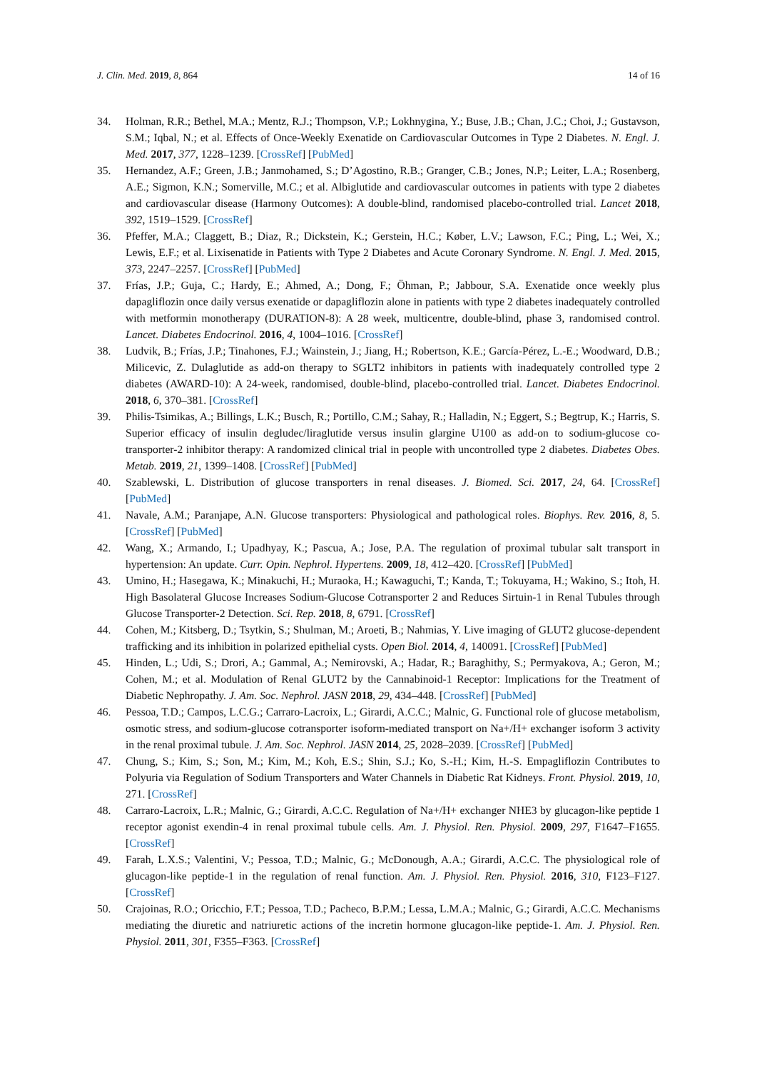J. Clin. Med. 2019, 8, 864 14 of 16
34. Holman, R.R.; Bethel, M.A.; Mentz, R.J.; Thompson, V.P.; Lokhnygina, Y.; Buse, J.B.; Chan, J.C.; Choi, J.; Gustavson, S.M.; Iqbal, N.; et al. Effects of Once-Weekly Exenatide on Cardiovascular Outcomes in Type 2 Diabetes. N. Engl. J. Med. 2017, 377, 1228–1239. [CrossRef] [PubMed]
35. Hernandez, A.F.; Green, J.B.; Janmohamed, S.; D’Agostino, R.B.; Granger, C.B.; Jones, N.P.; Leiter, L.A.; Rosenberg, A.E.; Sigmon, K.N.; Somerville, M.C.; et al. Albiglutide and cardiovascular outcomes in patients with type 2 diabetes and cardiovascular disease (Harmony Outcomes): A double-blind, randomised placebo-controlled trial. Lancet 2018, 392, 1519–1529. [CrossRef]
36. Pfeffer, M.A.; Claggett, B.; Diaz, R.; Dickstein, K.; Gerstein, H.C.; Køber, L.V.; Lawson, F.C.; Ping, L.; Wei, X.; Lewis, E.F.; et al. Lixisenatide in Patients with Type 2 Diabetes and Acute Coronary Syndrome. N. Engl. J. Med. 2015, 373, 2247–2257. [CrossRef] [PubMed]
37. Frías, J.P.; Guja, C.; Hardy, E.; Ahmed, A.; Dong, F.; Öhman, P.; Jabbour, S.A. Exenatide once weekly plus dapagliflozin once daily versus exenatide or dapagliflozin alone in patients with type 2 diabetes inadequately controlled with metformin monotherapy (DURATION-8): A 28 week, multicentre, double-blind, phase 3, randomised control. Lancet. Diabetes Endocrinol. 2016, 4, 1004–1016. [CrossRef]
38. Ludvik, B.; Frías, J.P.; Tinahones, F.J.; Wainstein, J.; Jiang, H.; Robertson, K.E.; García-Pérez, L.-E.; Woodward, D.B.; Milicevic, Z. Dulaglutide as add-on therapy to SGLT2 inhibitors in patients with inadequately controlled type 2 diabetes (AWARD-10): A 24-week, randomised, double-blind, placebo-controlled trial. Lancet. Diabetes Endocrinol. 2018, 6, 370–381. [CrossRef]
39. Philis-Tsimikas, A.; Billings, L.K.; Busch, R.; Portillo, C.M.; Sahay, R.; Halladin, N.; Eggert, S.; Begtrup, K.; Harris, S. Superior efficacy of insulin degludec/liraglutide versus insulin glargine U100 as add-on to sodium-glucose co-transporter-2 inhibitor therapy: A randomized clinical trial in people with uncontrolled type 2 diabetes. Diabetes Obes. Metab. 2019, 21, 1399–1408. [CrossRef] [PubMed]
40. Szablewski, L. Distribution of glucose transporters in renal diseases. J. Biomed. Sci. 2017, 24, 64. [CrossRef] [PubMed]
41. Navale, A.M.; Paranjape, A.N. Glucose transporters: Physiological and pathological roles. Biophys. Rev. 2016, 8, 5. [CrossRef] [PubMed]
42. Wang, X.; Armando, I.; Upadhyay, K.; Pascua, A.; Jose, P.A. The regulation of proximal tubular salt transport in hypertension: An update. Curr. Opin. Nephrol. Hypertens. 2009, 18, 412–420. [CrossRef] [PubMed]
43. Umino, H.; Hasegawa, K.; Minakuchi, H.; Muraoka, H.; Kawaguchi, T.; Kanda, T.; Tokuyama, H.; Wakino, S.; Itoh, H. High Basolateral Glucose Increases Sodium-Glucose Cotransporter 2 and Reduces Sirtuin-1 in Renal Tubules through Glucose Transporter-2 Detection. Sci. Rep. 2018, 8, 6791. [CrossRef]
44. Cohen, M.; Kitsberg, D.; Tsytkin, S.; Shulman, M.; Aroeti, B.; Nahmias, Y. Live imaging of GLUT2 glucose-dependent trafficking and its inhibition in polarized epithelial cysts. Open Biol. 2014, 4, 140091. [CrossRef] [PubMed]
45. Hinden, L.; Udi, S.; Drori, A.; Gammal, A.; Nemirovski, A.; Hadar, R.; Baraghithy, S.; Permyakova, A.; Geron, M.; Cohen, M.; et al. Modulation of Renal GLUT2 by the Cannabinoid-1 Receptor: Implications for the Treatment of Diabetic Nephropathy. J. Am. Soc. Nephrol. JASN 2018, 29, 434–448. [CrossRef] [PubMed]
46. Pessoa, T.D.; Campos, L.C.G.; Carraro-Lacroix, L.; Girardi, A.C.C.; Malnic, G. Functional role of glucose metabolism, osmotic stress, and sodium-glucose cotransporter isoform-mediated transport on Na+/H+ exchanger isoform 3 activity in the renal proximal tubule. J. Am. Soc. Nephrol. JASN 2014, 25, 2028–2039. [CrossRef] [PubMed]
47. Chung, S.; Kim, S.; Son, M.; Kim, M.; Koh, E.S.; Shin, S.J.; Ko, S.-H.; Kim, H.-S. Empagliflozin Contributes to Polyuria via Regulation of Sodium Transporters and Water Channels in Diabetic Rat Kidneys. Front. Physiol. 2019, 10, 271. [CrossRef]
48. Carraro-Lacroix, L.R.; Malnic, G.; Girardi, A.C.C. Regulation of Na+/H+ exchanger NHE3 by glucagon-like peptide 1 receptor agonist exendin-4 in renal proximal tubule cells. Am. J. Physiol. Ren. Physiol. 2009, 297, F1647–F1655. [CrossRef]
49. Farah, L.X.S.; Valentini, V.; Pessoa, T.D.; Malnic, G.; McDonough, A.A.; Girardi, A.C.C. The physiological role of glucagon-like peptide-1 in the regulation of renal function. Am. J. Physiol. Ren. Physiol. 2016, 310, F123–F127. [CrossRef]
50. Crajoinas, R.O.; Oricchio, F.T.; Pessoa, T.D.; Pacheco, B.P.M.; Lessa, L.M.A.; Malnic, G.; Girardi, A.C.C. Mechanisms mediating the diuretic and natriuretic actions of the incretin hormone glucagon-like peptide-1. Am. J. Physiol. Ren. Physiol. 2011, 301, F355–F363. [CrossRef]